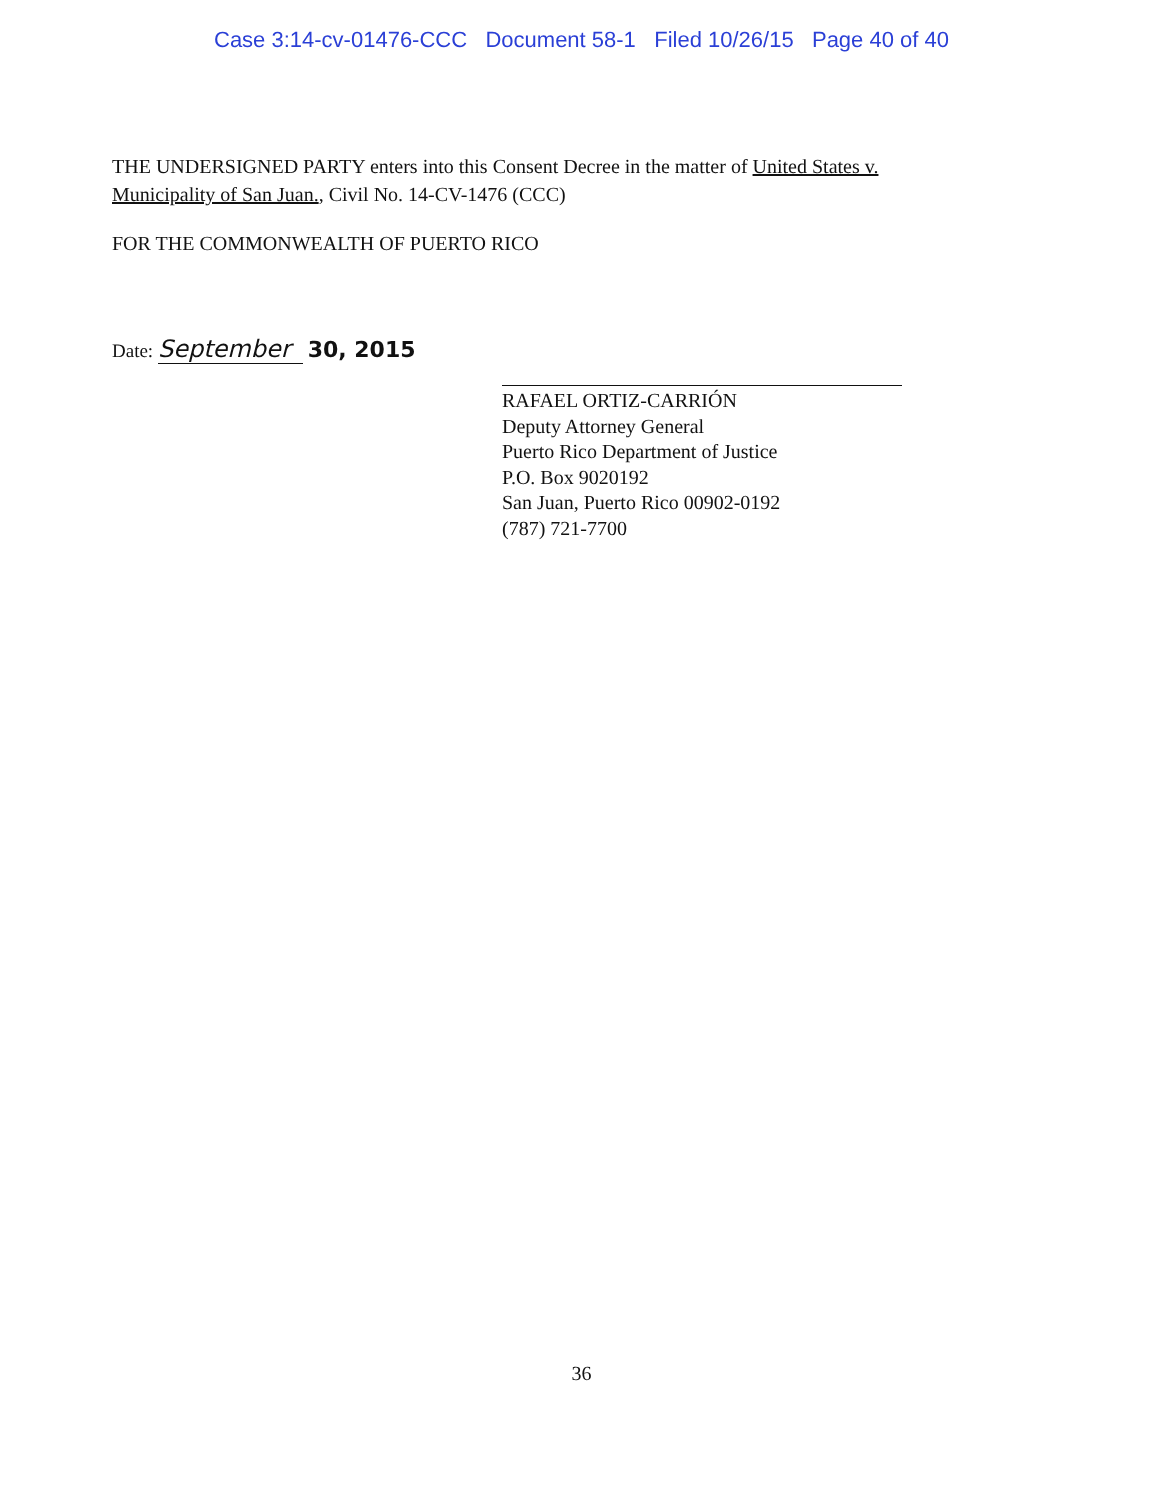Case 3:14-cv-01476-CCC Document 58-1 Filed 10/26/15 Page 40 of 40
THE UNDERSIGNED PARTY enters into this Consent Decree in the matter of United States v. Municipality of San Juan., Civil No. 14-CV-1476 (CCC)
FOR THE COMMONWEALTH OF PUERTO RICO
Date: September 30, 2015
RAFAEL ORTIZ-CARRIÓN
Deputy Attorney General
Puerto Rico Department of Justice
P.O. Box 9020192
San Juan, Puerto Rico 00902-0192
(787) 721-7700
36